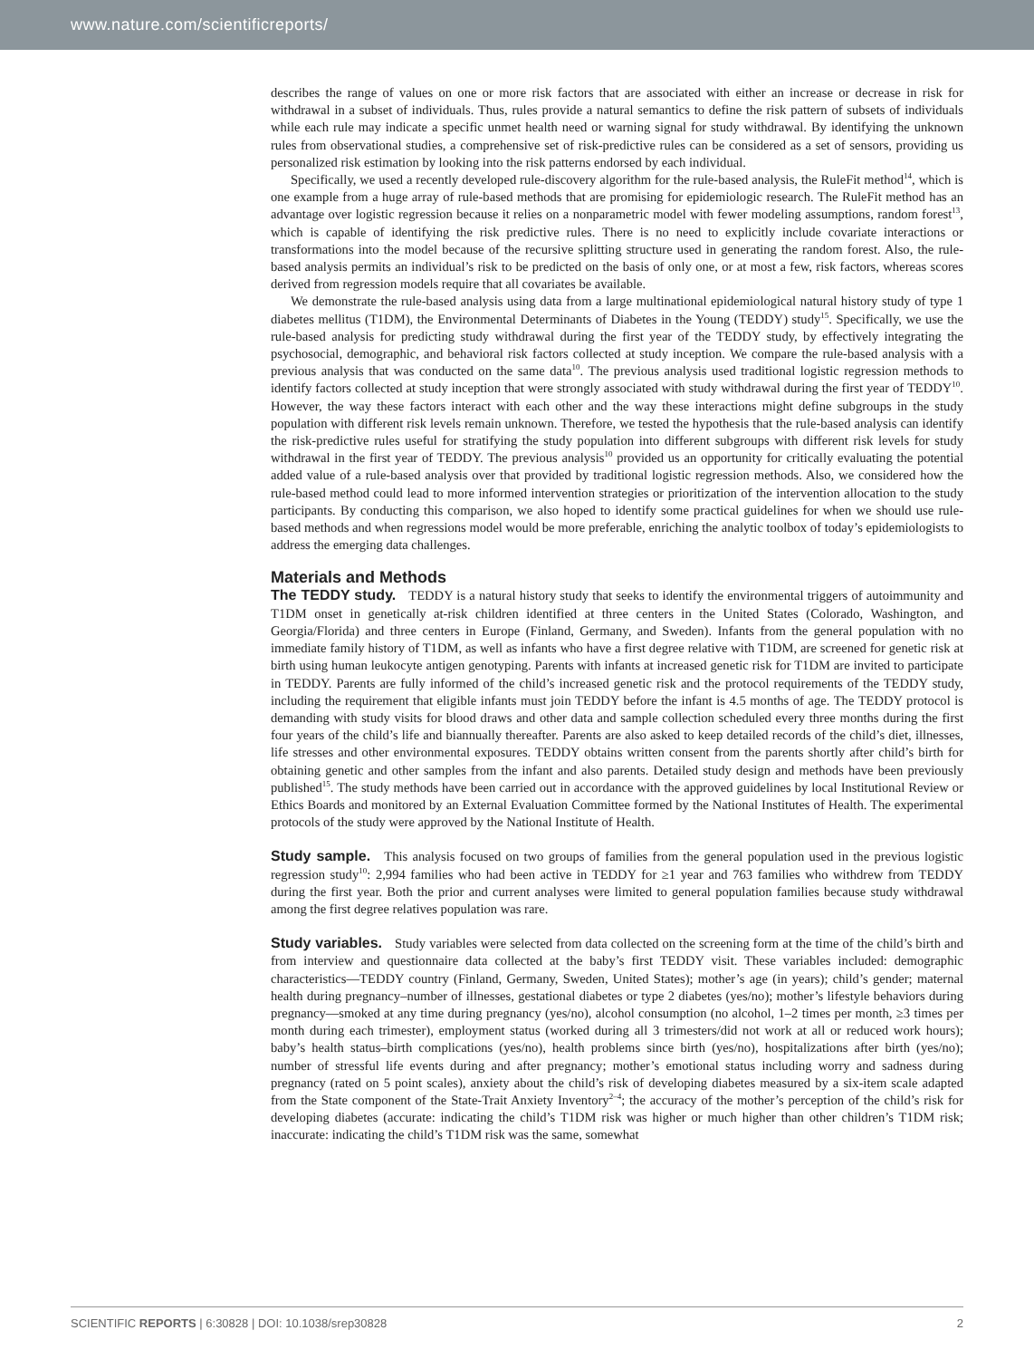www.nature.com/scientificreports/
describes the range of values on one or more risk factors that are associated with either an increase or decrease in risk for withdrawal in a subset of individuals. Thus, rules provide a natural semantics to define the risk pattern of subsets of individuals while each rule may indicate a specific unmet health need or warning signal for study withdrawal. By identifying the unknown rules from observational studies, a comprehensive set of risk-predictive rules can be considered as a set of sensors, providing us personalized risk estimation by looking into the risk patterns endorsed by each individual.
Specifically, we used a recently developed rule-discovery algorithm for the rule-based analysis, the RuleFit method<sup>14</sup>, which is one example from a huge array of rule-based methods that are promising for epidemiologic research. The RuleFit method has an advantage over logistic regression because it relies on a nonparametric model with fewer modeling assumptions, random forest<sup>13</sup>, which is capable of identifying the risk predictive rules. There is no need to explicitly include covariate interactions or transformations into the model because of the recursive splitting structure used in generating the random forest. Also, the rule-based analysis permits an individual’s risk to be predicted on the basis of only one, or at most a few, risk factors, whereas scores derived from regression models require that all covariates be available.
We demonstrate the rule-based analysis using data from a large multinational epidemiological natural history study of type 1 diabetes mellitus (T1DM), the Environmental Determinants of Diabetes in the Young (TEDDY) study<sup>15</sup>. Specifically, we use the rule-based analysis for predicting study withdrawal during the first year of the TEDDY study, by effectively integrating the psychosocial, demographic, and behavioral risk factors collected at study inception. We compare the rule-based analysis with a previous analysis that was conducted on the same data<sup>10</sup>. The previous analysis used traditional logistic regression methods to identify factors collected at study inception that were strongly associated with study withdrawal during the first year of TEDDY<sup>10</sup>. However, the way these factors interact with each other and the way these interactions might define subgroups in the study population with different risk levels remain unknown. Therefore, we tested the hypothesis that the rule-based analysis can identify the risk-predictive rules useful for stratifying the study population into different subgroups with different risk levels for study withdrawal in the first year of TEDDY. The previous analysis<sup>10</sup> provided us an opportunity for critically evaluating the potential added value of a rule-based analysis over that provided by traditional logistic regression methods. Also, we considered how the rule-based method could lead to more informed intervention strategies or prioritization of the intervention allocation to the study participants. By conducting this comparison, we also hoped to identify some practical guidelines for when we should use rule-based methods and when regressions model would be more preferable, enriching the analytic toolbox of today’s epidemiologists to address the emerging data challenges.
Materials and Methods
The TEDDY study. TEDDY is a natural history study that seeks to identify the environmental triggers of autoimmunity and T1DM onset in genetically at-risk children identified at three centers in the United States (Colorado, Washington, and Georgia/Florida) and three centers in Europe (Finland, Germany, and Sweden). Infants from the general population with no immediate family history of T1DM, as well as infants who have a first degree relative with T1DM, are screened for genetic risk at birth using human leukocyte antigen genotyping. Parents with infants at increased genetic risk for T1DM are invited to participate in TEDDY. Parents are fully informed of the child’s increased genetic risk and the protocol requirements of the TEDDY study, including the requirement that eligible infants must join TEDDY before the infant is 4.5 months of age. The TEDDY protocol is demanding with study visits for blood draws and other data and sample collection scheduled every three months during the first four years of the child’s life and biannually thereafter. Parents are also asked to keep detailed records of the child’s diet, illnesses, life stresses and other environmental exposures. TEDDY obtains written consent from the parents shortly after child’s birth for obtaining genetic and other samples from the infant and also parents. Detailed study design and methods have been previously published<sup>15</sup>. The study methods have been carried out in accordance with the approved guidelines by local Institutional Review or Ethics Boards and monitored by an External Evaluation Committee formed by the National Institutes of Health. The experimental protocols of the study were approved by the National Institute of Health.
Study sample. This analysis focused on two groups of families from the general population used in the previous logistic regression study<sup>10</sup>: 2,994 families who had been active in TEDDY for ≥1 year and 763 families who withdrew from TEDDY during the first year. Both the prior and current analyses were limited to general population families because study withdrawal among the first degree relatives population was rare.
Study variables. Study variables were selected from data collected on the screening form at the time of the child’s birth and from interview and questionnaire data collected at the baby’s first TEDDY visit. These variables included: demographic characteristics—TEDDY country (Finland, Germany, Sweden, United States); mother’s age (in years); child’s gender; maternal health during pregnancy–number of illnesses, gestational diabetes or type 2 diabetes (yes/no); mother’s lifestyle behaviors during pregnancy—smoked at any time during pregnancy (yes/no), alcohol consumption (no alcohol, 1–2 times per month, ≥3 times per month during each trimester), employment status (worked during all 3 trimesters/did not work at all or reduced work hours); baby’s health status–birth complications (yes/no), health problems since birth (yes/no), hospitalizations after birth (yes/no); number of stressful life events during and after pregnancy; mother’s emotional status including worry and sadness during pregnancy (rated on 5 point scales), anxiety about the child’s risk of developing diabetes measured by a six-item scale adapted from the State component of the State-Trait Anxiety Inventory<sup>2–4</sup>; the accuracy of the mother’s perception of the child’s risk for developing diabetes (accurate: indicating the child’s T1DM risk was higher or much higher than other children’s T1DM risk; inaccurate: indicating the child’s T1DM risk was the same, somewhat
SCIENTIFIC REPORTS | 6:30828 | DOI: 10.1038/srep30828 2